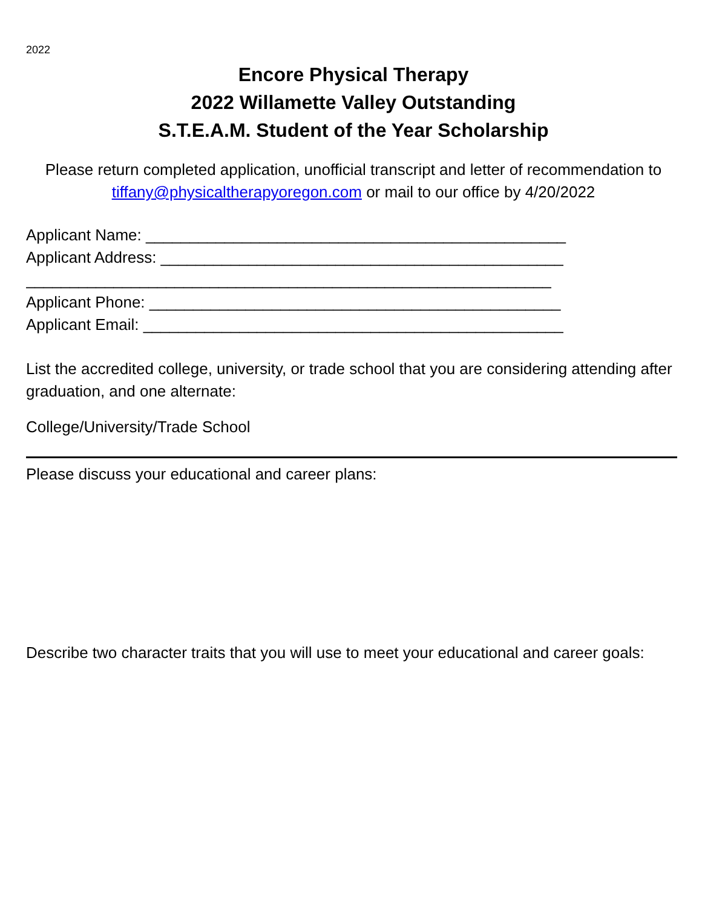2022
Encore Physical Therapy
2022 Willamette Valley Outstanding
S.T.E.A.M. Student of the Year Scholarship
Please return completed application, unofficial transcript and letter of recommendation to tiffany@physicaltherapyoregon.com or mail to our office by 4/20/2022
Applicant Name: ________________________________________________
Applicant Address: ______________________________________________
____________________________________________________________
Applicant Phone: _______________________________________________
Applicant Email: ________________________________________________
List the accredited college, university, or trade school that you are considering attending after graduation, and one alternate:
College/University/Trade School
Please discuss your educational and career plans:
Describe two character traits that you will use to meet your educational and career goals: